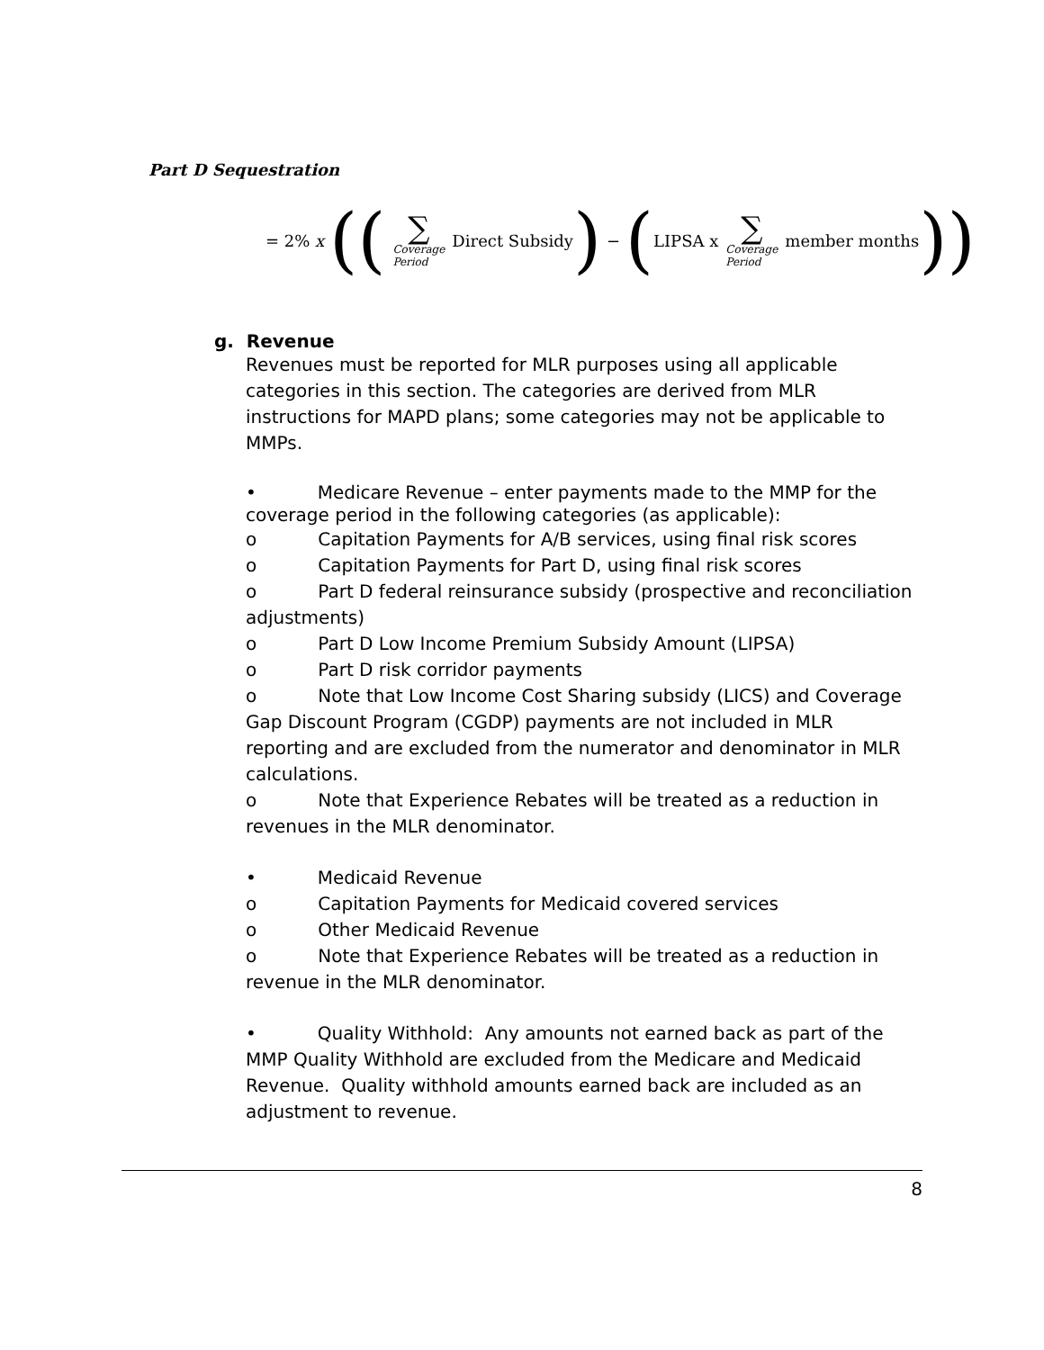Part D Sequestration
= 2% x ((∑ Coverage
Period Direct Subsidy) − (LIPSA x ∑ Coverage
Period member months))
g. Revenue
Revenues must be reported for MLR purposes using all applicable categories in this section. The categories are derived from MLR instructions for MAPD plans; some categories may not be applicable to MMPs.
• Medicare Revenue – enter payments made to the MMP for the coverage period in the following categories (as applicable):
o Capitation Payments for A/B services, using final risk scores
o Capitation Payments for Part D, using final risk scores
o Part D federal reinsurance subsidy (prospective and reconciliation adjustments)
o Part D Low Income Premium Subsidy Amount (LIPSA)
o Part D risk corridor payments
o Note that Low Income Cost Sharing subsidy (LICS) and Coverage Gap Discount Program (CGDP) payments are not included in MLR reporting and are excluded from the numerator and denominator in MLR calculations.
o Note that Experience Rebates will be treated as a reduction in revenues in the MLR denominator.
• Medicaid Revenue
o Capitation Payments for Medicaid covered services
o Other Medicaid Revenue
o Note that Experience Rebates will be treated as a reduction in revenue in the MLR denominator.
• Quality Withhold: Any amounts not earned back as part of the MMP Quality Withhold are excluded from the Medicare and Medicaid Revenue. Quality withhold amounts earned back are included as an adjustment to revenue.
8